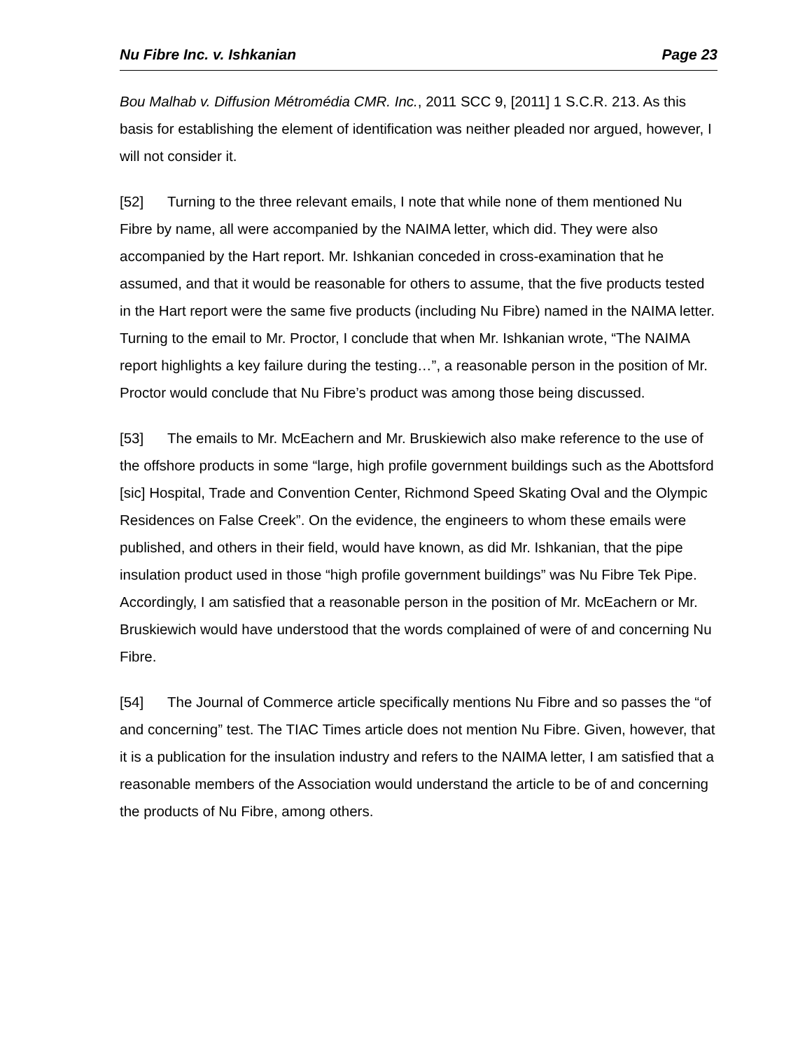Nu Fibre Inc. v. Ishkanian Page 23
Bou Malhab v. Diffusion Métromédia CMR. Inc., 2011 SCC 9, [2011] 1 S.C.R. 213. As this basis for establishing the element of identification was neither pleaded nor argued, however, I will not consider it.
[52] Turning to the three relevant emails, I note that while none of them mentioned Nu Fibre by name, all were accompanied by the NAIMA letter, which did. They were also accompanied by the Hart report. Mr. Ishkanian conceded in cross-examination that he assumed, and that it would be reasonable for others to assume, that the five products tested in the Hart report were the same five products (including Nu Fibre) named in the NAIMA letter. Turning to the email to Mr. Proctor, I conclude that when Mr. Ishkanian wrote, “The NAIMA report highlights a key failure during the testing…”, a reasonable person in the position of Mr. Proctor would conclude that Nu Fibre’s product was among those being discussed.
[53] The emails to Mr. McEachern and Mr. Bruskiewich also make reference to the use of the offshore products in some “large, high profile government buildings such as the Abottsford [sic] Hospital, Trade and Convention Center, Richmond Speed Skating Oval and the Olympic Residences on False Creek”. On the evidence, the engineers to whom these emails were published, and others in their field, would have known, as did Mr. Ishkanian, that the pipe insulation product used in those “high profile government buildings” was Nu Fibre Tek Pipe. Accordingly, I am satisfied that a reasonable person in the position of Mr. McEachern or Mr. Bruskiewich would have understood that the words complained of were of and concerning Nu Fibre.
[54] The Journal of Commerce article specifically mentions Nu Fibre and so passes the “of and concerning” test. The TIAC Times article does not mention Nu Fibre. Given, however, that it is a publication for the insulation industry and refers to the NAIMA letter, I am satisfied that a reasonable members of the Association would understand the article to be of and concerning the products of Nu Fibre, among others.